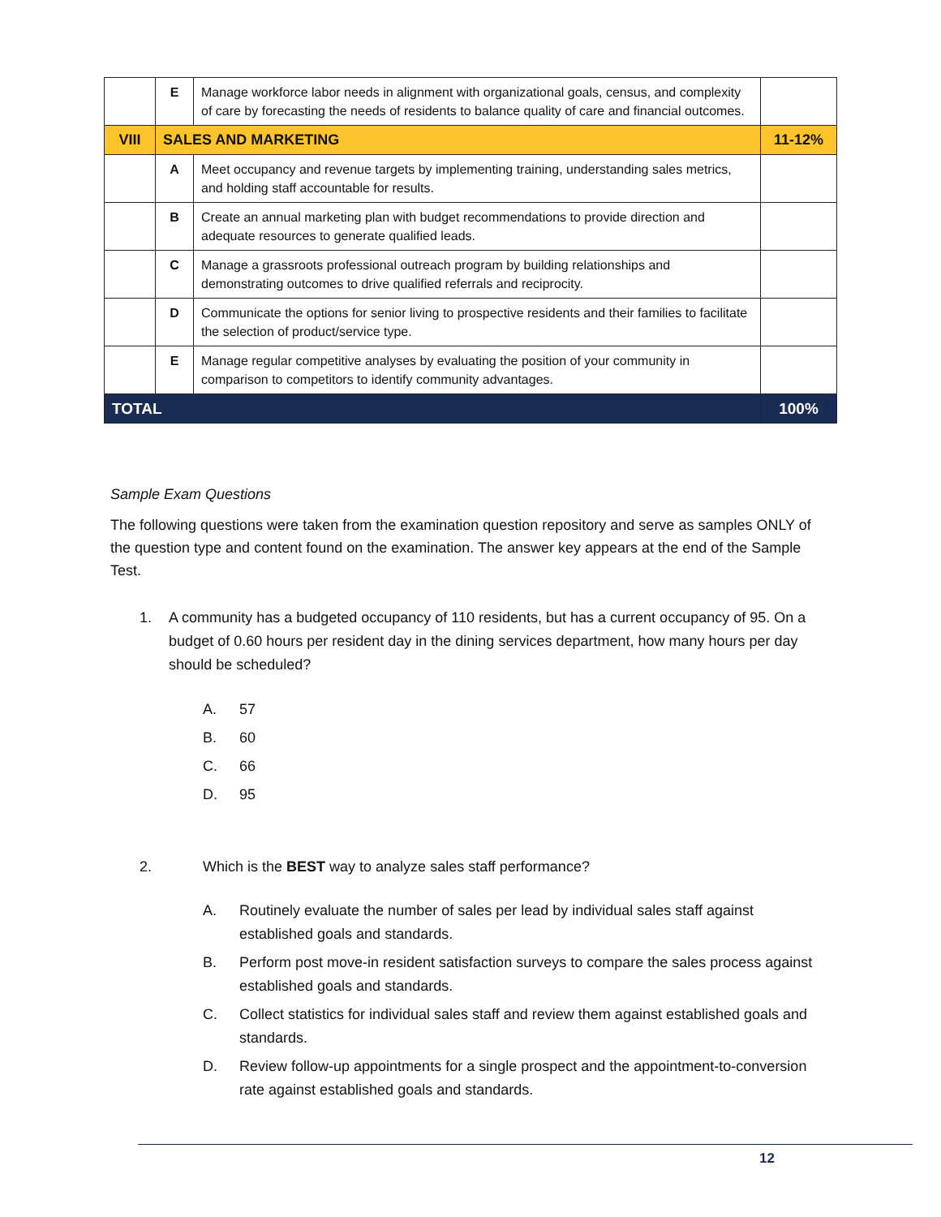| | E | Manage workforce labor needs in alignment with organizational goals, census, and complexity of care by forecasting the needs of residents to balance quality of care and financial outcomes. | |
| VIII | SALES AND MARKETING | | 11-12% |
| | A | Meet occupancy and revenue targets by implementing training, understanding sales metrics, and holding staff accountable for results. | |
| | B | Create an annual marketing plan with budget recommendations to provide direction and adequate resources to generate qualified leads. | |
| | C | Manage a grassroots professional outreach program by building relationships and demonstrating outcomes to drive qualified referrals and reciprocity. | |
| | D | Communicate the options for senior living to prospective residents and their families to facilitate the selection of product/service type. | |
| | E | Manage regular competitive analyses by evaluating the position of your community in comparison to competitors to identify community advantages. | |
| TOTAL | | | 100% |
Sample Exam Questions
The following questions were taken from the examination question repository and serve as samples ONLY of the question type and content found on the examination. The answer key appears at the end of the Sample Test.
1. A community has a budgeted occupancy of 110 residents, but has a current occupancy of 95. On a budget of 0.60 hours per resident day in the dining services department, how many hours per day should be scheduled?
A. 57
B. 60
C. 66
D. 95
2. Which is the BEST way to analyze sales staff performance?
A. Routinely evaluate the number of sales per lead by individual sales staff against established goals and standards.
B. Perform post move-in resident satisfaction surveys to compare the sales process against established goals and standards.
C. Collect statistics for individual sales staff and review them against established goals and standards.
D. Review follow-up appointments for a single prospect and the appointment-to-conversion rate against established goals and standards.
12